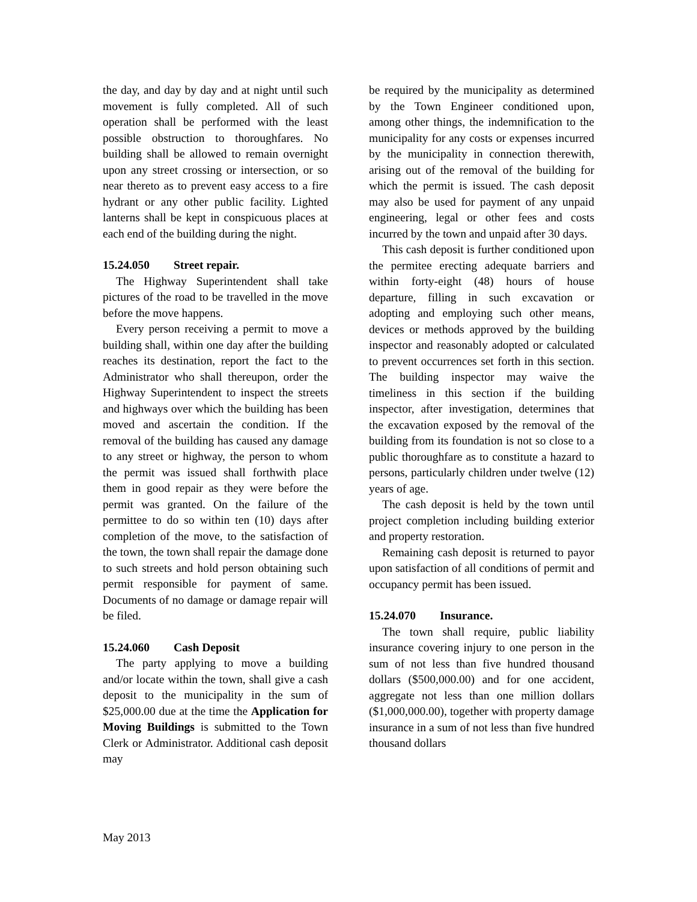the day, and day by day and at night until such movement is fully completed. All of such operation shall be performed with the least possible obstruction to thoroughfares. No building shall be allowed to remain overnight upon any street crossing or intersection, or so near thereto as to prevent easy access to a fire hydrant or any other public facility. Lighted lanterns shall be kept in conspicuous places at each end of the building during the night.
15.24.050 Street repair.
The Highway Superintendent shall take pictures of the road to be travelled in the move before the move happens.
Every person receiving a permit to move a building shall, within one day after the building reaches its destination, report the fact to the Administrator who shall thereupon, order the Highway Superintendent to inspect the streets and highways over which the building has been moved and ascertain the condition. If the removal of the building has caused any damage to any street or highway, the person to whom the permit was issued shall forthwith place them in good repair as they were before the permit was granted. On the failure of the permittee to do so within ten (10) days after completion of the move, to the satisfaction of the town, the town shall repair the damage done to such streets and hold person obtaining such permit responsible for payment of same. Documents of no damage or damage repair will be filed.
15.24.060 Cash Deposit
The party applying to move a building and/or locate within the town, shall give a cash deposit to the municipality in the sum of $25,000.00 due at the time the Application for Moving Buildings is submitted to the Town Clerk or Administrator. Additional cash deposit may
be required by the municipality as determined by the Town Engineer conditioned upon, among other things, the indemnification to the municipality for any costs or expenses incurred by the municipality in connection therewith, arising out of the removal of the building for which the permit is issued. The cash deposit may also be used for payment of any unpaid engineering, legal or other fees and costs incurred by the town and unpaid after 30 days.
This cash deposit is further conditioned upon the permitee erecting adequate barriers and within forty-eight (48) hours of house departure, filling in such excavation or adopting and employing such other means, devices or methods approved by the building inspector and reasonably adopted or calculated to prevent occurrences set forth in this section. The building inspector may waive the timeliness in this section if the building inspector, after investigation, determines that the excavation exposed by the removal of the building from its foundation is not so close to a public thoroughfare as to constitute a hazard to persons, particularly children under twelve (12) years of age.
The cash deposit is held by the town until project completion including building exterior and property restoration.
Remaining cash deposit is returned to payor upon satisfaction of all conditions of permit and occupancy permit has been issued.
15.24.070 Insurance.
The town shall require, public liability insurance covering injury to one person in the sum of not less than five hundred thousand dollars ($500,000.00) and for one accident, aggregate not less than one million dollars ($1,000,000.00), together with property damage insurance in a sum of not less than five hundred thousand dollars
May 2013